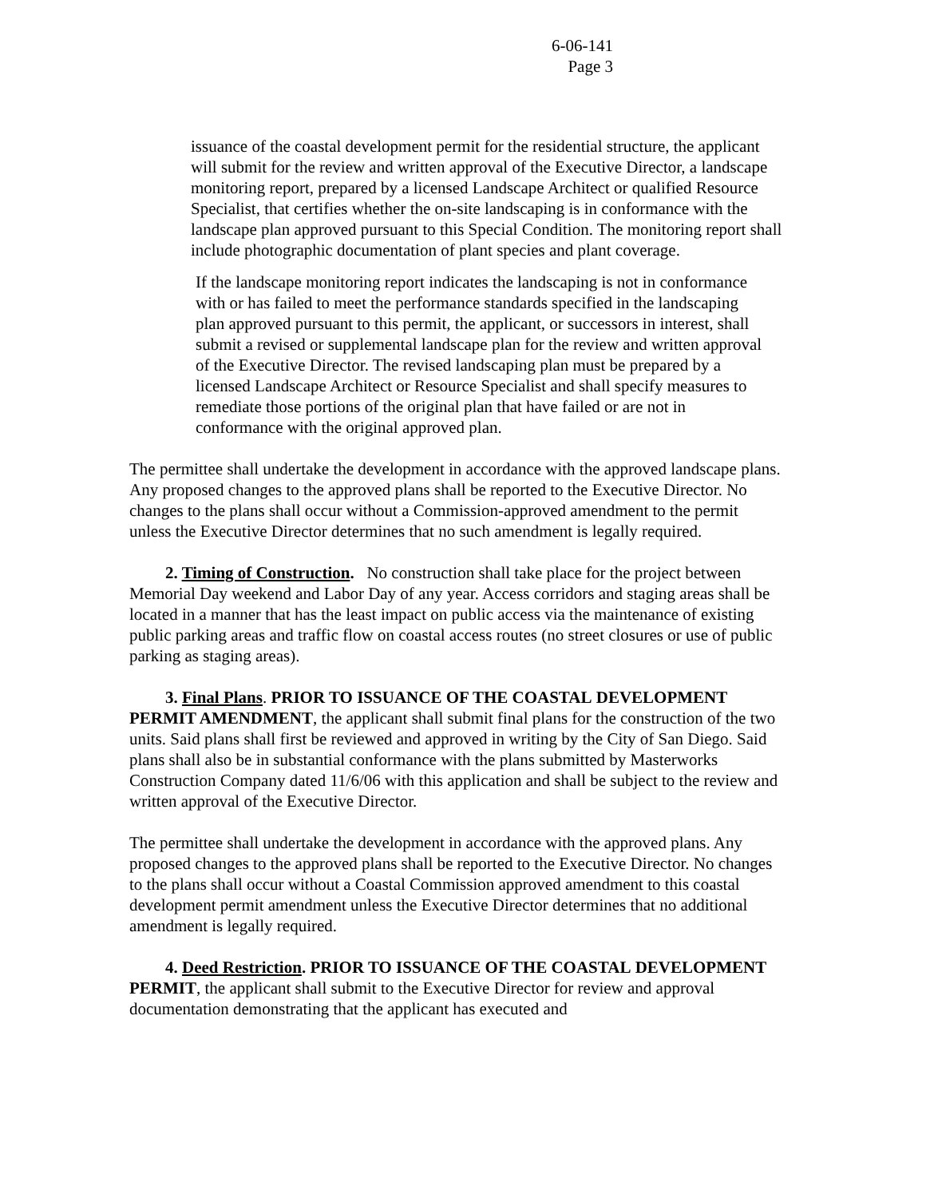6-06-141
Page 3
issuance of the coastal development permit for the residential structure, the applicant will submit for the review and written approval of the Executive Director, a landscape monitoring report, prepared by a licensed Landscape Architect or qualified Resource Specialist, that certifies whether the on-site landscaping is in conformance with the landscape plan approved pursuant to this Special Condition. The monitoring report shall include photographic documentation of plant species and plant coverage.
If the landscape monitoring report indicates the landscaping is not in conformance with or has failed to meet the performance standards specified in the landscaping plan approved pursuant to this permit, the applicant, or successors in interest, shall submit a revised or supplemental landscape plan for the review and written approval of the Executive Director. The revised landscaping plan must be prepared by a licensed Landscape Architect or Resource Specialist and shall specify measures to remediate those portions of the original plan that have failed or are not in conformance with the original approved plan.
The permittee shall undertake the development in accordance with the approved landscape plans. Any proposed changes to the approved plans shall be reported to the Executive Director. No changes to the plans shall occur without a Commission-approved amendment to the permit unless the Executive Director determines that no such amendment is legally required.
2. Timing of Construction. No construction shall take place for the project between Memorial Day weekend and Labor Day of any year. Access corridors and staging areas shall be located in a manner that has the least impact on public access via the maintenance of existing public parking areas and traffic flow on coastal access routes (no street closures or use of public parking as staging areas).
3. Final Plans. PRIOR TO ISSUANCE OF THE COASTAL DEVELOPMENT PERMIT AMENDMENT, the applicant shall submit final plans for the construction of the two units. Said plans shall first be reviewed and approved in writing by the City of San Diego. Said plans shall also be in substantial conformance with the plans submitted by Masterworks Construction Company dated 11/6/06 with this application and shall be subject to the review and written approval of the Executive Director.
The permittee shall undertake the development in accordance with the approved plans. Any proposed changes to the approved plans shall be reported to the Executive Director. No changes to the plans shall occur without a Coastal Commission approved amendment to this coastal development permit amendment unless the Executive Director determines that no additional amendment is legally required.
4. Deed Restriction. PRIOR TO ISSUANCE OF THE COASTAL DEVELOPMENT PERMIT, the applicant shall submit to the Executive Director for review and approval documentation demonstrating that the applicant has executed and